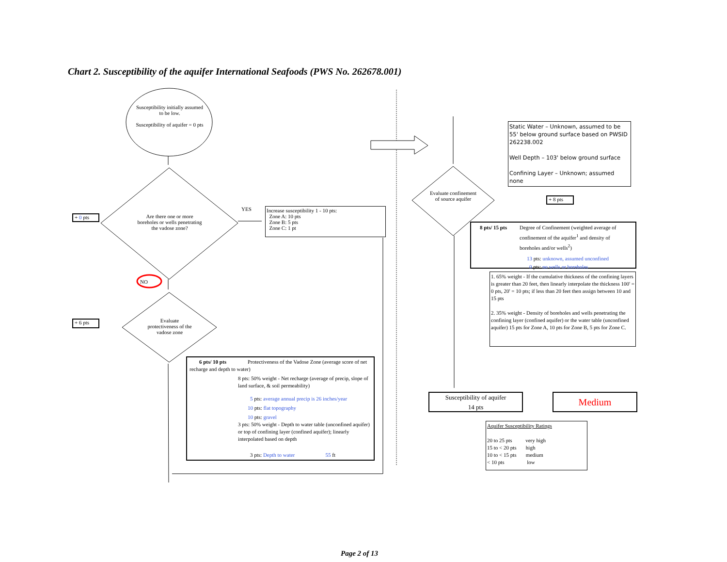Chart 2. Susceptibility of the aquifer International Seafoods (PWS No. 262678.001)
Susceptibility initially assumed to be low.
Susceptibility of aquifer = 0 pts
+ 0 pts
Are there one or more boreholes or wells penetrating the vadose zone?
YES
Increase susceptibility 1 - 10 pts:
Zone A: 10 pts
Zone B: 5 pts
Zone C: 1 pt
NO
+ 6 pts
Evaluate protectiveness of the vadose zone
6 pts/ 10 pts Protectiveness of the Vadose Zone (average score of net recharge and depth to water)
8 pts: 50% weight - Net recharge (average of precip, slope of land surface, & soil permeability)
5 pts: average annual precip is 26 inches/year
10 pts: flat topography
10 pts: gravel
3 pts: 50% weight - Depth to water table (unconfined aquifer) or top of confining layer (confined aquifer); linearly interpolated based on depth
3 pts: Depth to water 55 ft
Static Water – Unknown, assumed to be 55' below ground surface based on PWSID 262238.002
Well Depth – 103' below ground surface
Confining Layer – Unknown; assumed none
Evaluate confinement of source aquifer
+ 8 pts
8 pts/ 15 pts Degree of Confinement (weighted average of
confinement of the aquifer<sup>1</sup> and density of boreholes and/or wells<sup>2</sup>)
13 pts: unknown, assumed unconfined
0 pts: no wells or boreholes
1. 65% weight - If the cumulative thickness of the confining layers is greater than 20 feet, then linearly interpolate the thickness 100' = 0 pts, 20' = 10 pts; if less than 20 feet then assign between 10 and 15 pts
2. 35% weight - Density of boreholes and wells penetrating the confining layer (confined aquifer) or the water table (unconfined aquifer) 15 pts for Zone A, 10 pts for Zone B, 5 pts for Zone C.
Susceptibility of aquifer
14 pts
Medium
Aquifer Susceptibility Ratings
20 to 25 pts very high
15 to < 20 pts high
10 to < 15 pts medium
< 10 pts low
Page 2 of 13